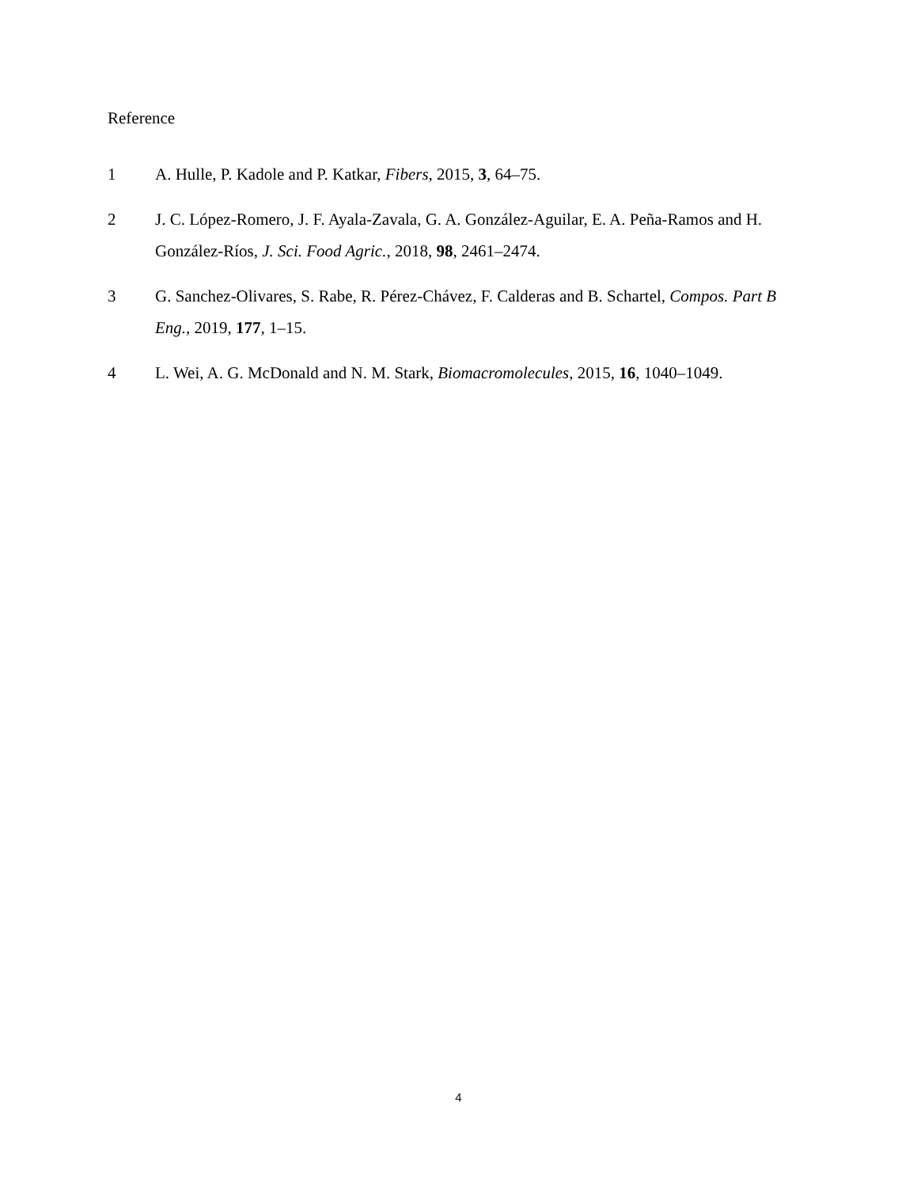Reference
1 A. Hulle, P. Kadole and P. Katkar, Fibers, 2015, 3, 64–75.
2 J. C. López-Romero, J. F. Ayala-Zavala, G. A. González-Aguilar, E. A. Peña-Ramos and H. González-Ríos, J. Sci. Food Agric., 2018, 98, 2461–2474.
3 G. Sanchez-Olivares, S. Rabe, R. Pérez-Chávez, F. Calderas and B. Schartel, Compos. Part B Eng., 2019, 177, 1–15.
4 L. Wei, A. G. McDonald and N. M. Stark, Biomacromolecules, 2015, 16, 1040–1049.
4